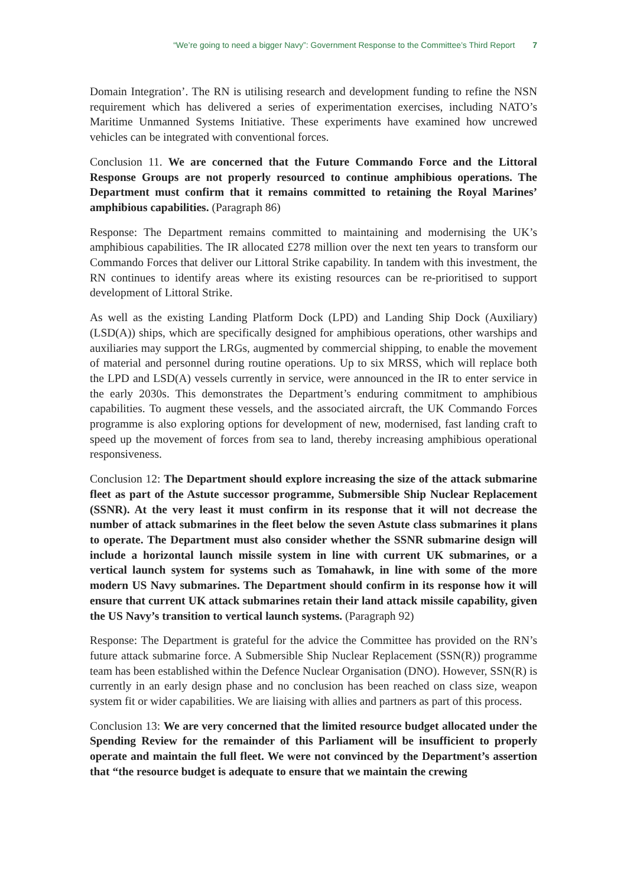“We’re going to need a bigger Navy”: Government Response to the Committee’s Third Report 7
Domain Integration’. The RN is utilising research and development funding to refine the NSN requirement which has delivered a series of experimentation exercises, including NATO’s Maritime Unmanned Systems Initiative. These experiments have examined how uncrewed vehicles can be integrated with conventional forces.
Conclusion 11. We are concerned that the Future Commando Force and the Littoral Response Groups are not properly resourced to continue amphibious operations. The Department must confirm that it remains committed to retaining the Royal Marines’ amphibious capabilities. (Paragraph 86)
Response: The Department remains committed to maintaining and modernising the UK’s amphibious capabilities. The IR allocated £278 million over the next ten years to transform our Commando Forces that deliver our Littoral Strike capability. In tandem with this investment, the RN continues to identify areas where its existing resources can be re-prioritised to support development of Littoral Strike.
As well as the existing Landing Platform Dock (LPD) and Landing Ship Dock (Auxiliary) (LSD(A)) ships, which are specifically designed for amphibious operations, other warships and auxiliaries may support the LRGs, augmented by commercial shipping, to enable the movement of material and personnel during routine operations. Up to six MRSS, which will replace both the LPD and LSD(A) vessels currently in service, were announced in the IR to enter service in the early 2030s. This demonstrates the Department’s enduring commitment to amphibious capabilities. To augment these vessels, and the associated aircraft, the UK Commando Forces programme is also exploring options for development of new, modernised, fast landing craft to speed up the movement of forces from sea to land, thereby increasing amphibious operational responsiveness.
Conclusion 12: The Department should explore increasing the size of the attack submarine fleet as part of the Astute successor programme, Submersible Ship Nuclear Replacement (SSNR). At the very least it must confirm in its response that it will not decrease the number of attack submarines in the fleet below the seven Astute class submarines it plans to operate. The Department must also consider whether the SSNR submarine design will include a horizontal launch missile system in line with current UK submarines, or a vertical launch system for systems such as Tomahawk, in line with some of the more modern US Navy submarines. The Department should confirm in its response how it will ensure that current UK attack submarines retain their land attack missile capability, given the US Navy’s transition to vertical launch systems. (Paragraph 92)
Response: The Department is grateful for the advice the Committee has provided on the RN’s future attack submarine force. A Submersible Ship Nuclear Replacement (SSN(R)) programme team has been established within the Defence Nuclear Organisation (DNO). However, SSN(R) is currently in an early design phase and no conclusion has been reached on class size, weapon system fit or wider capabilities. We are liaising with allies and partners as part of this process.
Conclusion 13: We are very concerned that the limited resource budget allocated under the Spending Review for the remainder of this Parliament will be insufficient to properly operate and maintain the full fleet. We were not convinced by the Department’s assertion that “the resource budget is adequate to ensure that we maintain the crewing